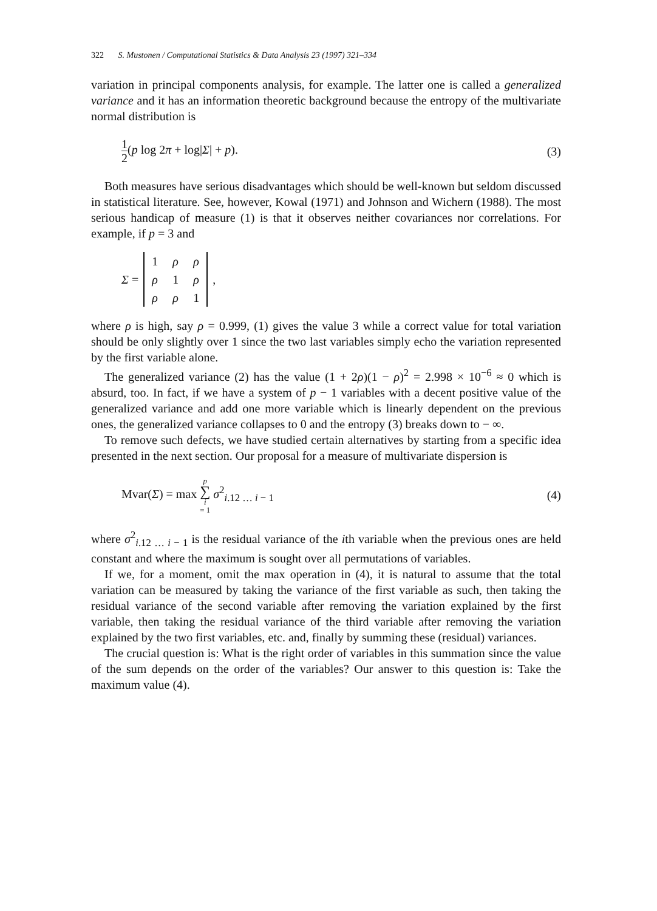322 S. Mustonen / Computational Statistics & Data Analysis 23 (1997) 321–334
variation in principal components analysis, for example. The latter one is called a generalized variance and it has an information theoretic background because the entropy of the multivariate normal distribution is
1 2(p log 2π + log|Σ| + p). (3)
Both measures have serious disadvantages which should be well-known but seldom discussed in statistical literature. See, however, Kowal (1971) and Johnson and Wichern (1988). The most serious handicap of measure (1) is that it observes neither covariances nor correlations. For example, if p = 3 and
Σ =
| 1 | ρ | ρ |
| ρ | 1 | ρ |
| ρ | ρ | 1 |
,
where ρ is high, say ρ = 0.999, (1) gives the value 3 while a correct value for total variation should be only slightly over 1 since the two last variables simply echo the variation represented by the first variable alone.
The generalized variance (2) has the value (1 + 2ρ)(1 − ρ)<sup>2</sup> = 2.998 × 10<sup>−6</sup> ≈ 0 which is absurd, too. In fact, if we have a system of p − 1 variables with a decent positive value of the generalized variance and add one more variable which is linearly dependent on the previous ones, the generalized variance collapses to 0 and the entropy (3) breaks down to − ∞.
To remove such defects, we have studied certain alternatives by starting from a specific idea presented in the next section. Our proposal for a measure of multivariate dispersion is
Mvar(Σ) = max p ∑ i = 1 σ<sup>2</sup><sub>i.12 … i − 1</sub> (4)
where σ<sup>2</sup><sub>i.12 … i − 1</sub> is the residual variance of the ith variable when the previous ones are held constant and where the maximum is sought over all permutations of variables.
If we, for a moment, omit the max operation in (4), it is natural to assume that the total variation can be measured by taking the variance of the first variable as such, then taking the residual variance of the second variable after removing the variation explained by the first variable, then taking the residual variance of the third variable after removing the variation explained by the two first variables, etc. and, finally by summing these (residual) variances.
The crucial question is: What is the right order of variables in this summation since the value of the sum depends on the order of the variables? Our answer to this question is: Take the maximum value (4).